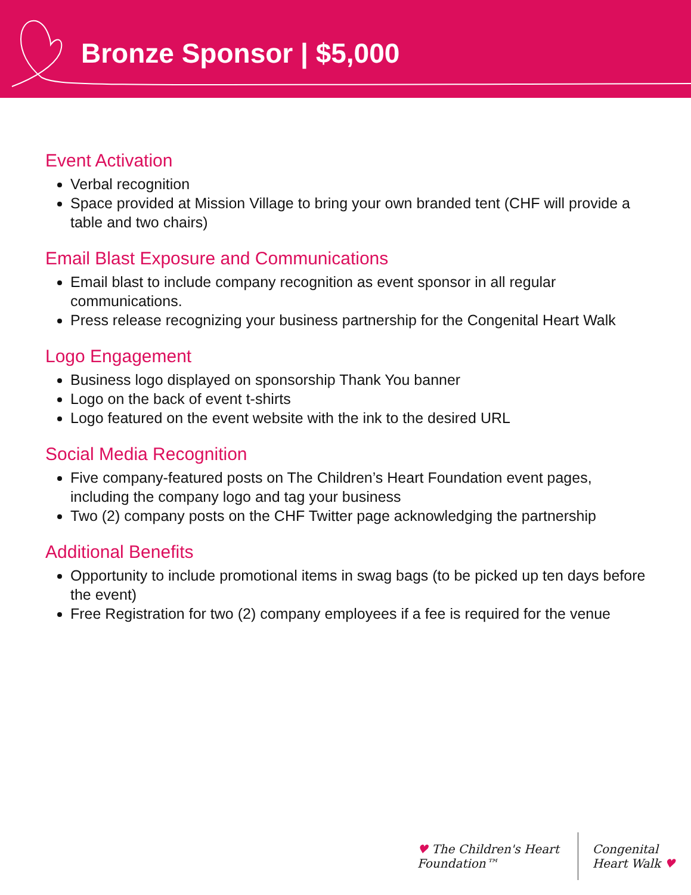Bronze Sponsor | $5,000
Event Activation
Verbal recognition
Space provided at Mission Village to bring your own branded tent (CHF will provide a table and two chairs)
Email Blast Exposure and Communications
Email blast to include company recognition as event sponsor in all regular communications.
Press release recognizing your business partnership for the Congenital Heart Walk
Logo Engagement
Business logo displayed on sponsorship Thank You banner
Logo on the back of event t-shirts
Logo featured on the event website with the ink to the desired URL
Social Media Recognition
Five company-featured posts on The Children’s Heart Foundation event pages, including the company logo and tag your business
Two (2) company posts on the CHF Twitter page acknowledging the partnership
Additional Benefits
Opportunity to include promotional items in swag bags (to be picked up ten days before the event)
Free Registration for two (2) company employees if a fee is required for the venue
♥ The Children's Heart Foundation™
Congenital Heart Walk ♥